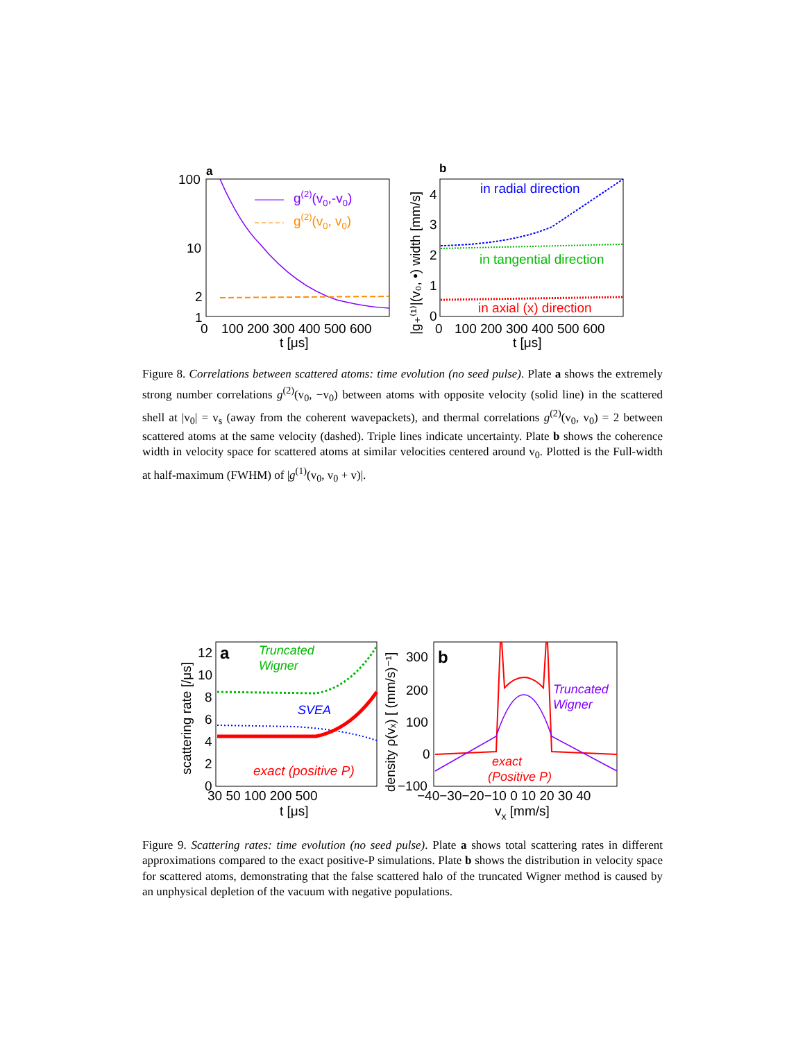a
100
10
2
1
0
100 200 300 400 500 600
t [μs]
g(2)(v0,-v0)
g(2)(v0, v0)
b
4
3
2
1
0
0
100 200 300 400 500 600
t [μs]
|g₊⁽¹⁾|(v₀, •) width [mm/s]
in radial direction
in tangential direction
in axial (x) direction
Figure 8. Correlations between scattered atoms: time evolution (no seed pulse). Plate a shows the extremely strong number correlations g<sup>(2)</sup>(v<sub>0</sub>, −v<sub>0</sub>) between atoms with opposite velocity (solid line) in the scattered shell at |v<sub>0</sub>| = v<sub>s</sub> (away from the coherent wavepackets), and thermal correlations g<sup>(2)</sup>(v<sub>0</sub>, v<sub>0</sub>) = 2 between scattered atoms at the same velocity (dashed). Triple lines indicate uncertainty. Plate b shows the coherence width in velocity space for scattered atoms at similar velocities centered around v<sub>0</sub>. Plotted is the Full-width at half-maximum (FWHM) of |g<sup>(1)</sup>(v<sub>0</sub>, v<sub>0</sub> + v)|.
a
12
10
8
6
4
2
0
30 50 100 200 500
t [μs]
scattering rate [/μs]
Truncated
Wigner
SVEA
exact (positive P)
b
300
200
100
0
−100
−40−30−20−10 0 10 20 30 40
vx [mm/s]
density ρ(vₓ) [ (mm/s)⁻¹]
Truncated
Wigner
exact
(Positive P)
Figure 9. Scattering rates: time evolution (no seed pulse). Plate a shows total scattering rates in different approximations compared to the exact positive-P simulations. Plate b shows the distribution in velocity space for scattered atoms, demonstrating that the false scattered halo of the truncated Wigner method is caused by an unphysical depletion of the vacuum with negative populations.